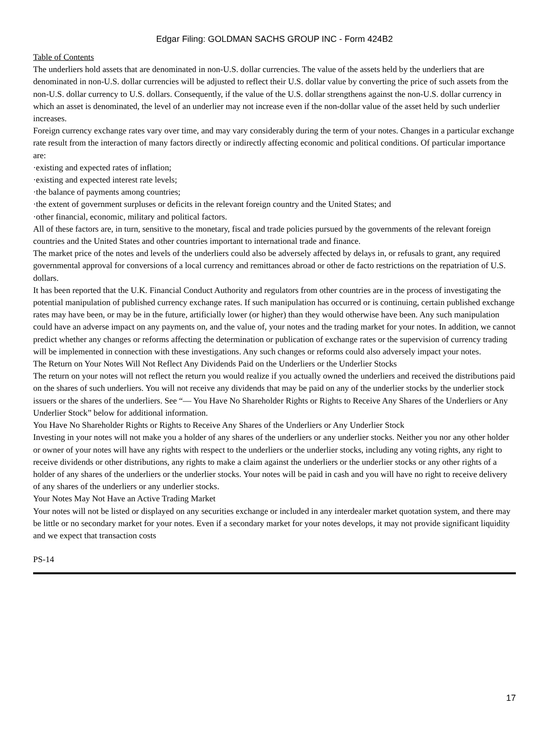Edgar Filing: GOLDMAN SACHS GROUP INC - Form 424B2
Table of Contents
The underliers hold assets that are denominated in non-U.S. dollar currencies. The value of the assets held by the underliers that are denominated in non-U.S. dollar currencies will be adjusted to reflect their U.S. dollar value by converting the price of such assets from the non-U.S. dollar currency to U.S. dollars. Consequently, if the value of the U.S. dollar strengthens against the non-U.S. dollar currency in which an asset is denominated, the level of an underlier may not increase even if the non-dollar value of the asset held by such underlier increases.
Foreign currency exchange rates vary over time, and may vary considerably during the term of your notes. Changes in a particular exchange rate result from the interaction of many factors directly or indirectly affecting economic and political conditions. Of particular importance are:
·existing and expected rates of inflation;
·existing and expected interest rate levels;
·the balance of payments among countries;
·the extent of government surpluses or deficits in the relevant foreign country and the United States; and
·other financial, economic, military and political factors.
All of these factors are, in turn, sensitive to the monetary, fiscal and trade policies pursued by the governments of the relevant foreign countries and the United States and other countries important to international trade and finance.
The market price of the notes and levels of the underliers could also be adversely affected by delays in, or refusals to grant, any required governmental approval for conversions of a local currency and remittances abroad or other de facto restrictions on the repatriation of U.S. dollars.
It has been reported that the U.K. Financial Conduct Authority and regulators from other countries are in the process of investigating the potential manipulation of published currency exchange rates. If such manipulation has occurred or is continuing, certain published exchange rates may have been, or may be in the future, artificially lower (or higher) than they would otherwise have been. Any such manipulation could have an adverse impact on any payments on, and the value of, your notes and the trading market for your notes. In addition, we cannot predict whether any changes or reforms affecting the determination or publication of exchange rates or the supervision of currency trading will be implemented in connection with these investigations. Any such changes or reforms could also adversely impact your notes.
The Return on Your Notes Will Not Reflect Any Dividends Paid on the Underliers or the Underlier Stocks
The return on your notes will not reflect the return you would realize if you actually owned the underliers and received the distributions paid on the shares of such underliers. You will not receive any dividends that may be paid on any of the underlier stocks by the underlier stock issuers or the shares of the underliers. See “— You Have No Shareholder Rights or Rights to Receive Any Shares of the Underliers or Any Underlier Stock” below for additional information.
You Have No Shareholder Rights or Rights to Receive Any Shares of the Underliers or Any Underlier Stock
Investing in your notes will not make you a holder of any shares of the underliers or any underlier stocks. Neither you nor any other holder or owner of your notes will have any rights with respect to the underliers or the underlier stocks, including any voting rights, any right to receive dividends or other distributions, any rights to make a claim against the underliers or the underlier stocks or any other rights of a holder of any shares of the underliers or the underlier stocks. Your notes will be paid in cash and you will have no right to receive delivery of any shares of the underliers or any underlier stocks.
Your Notes May Not Have an Active Trading Market
Your notes will not be listed or displayed on any securities exchange or included in any interdealer market quotation system, and there may be little or no secondary market for your notes. Even if a secondary market for your notes develops, it may not provide significant liquidity and we expect that transaction costs
PS-14
17